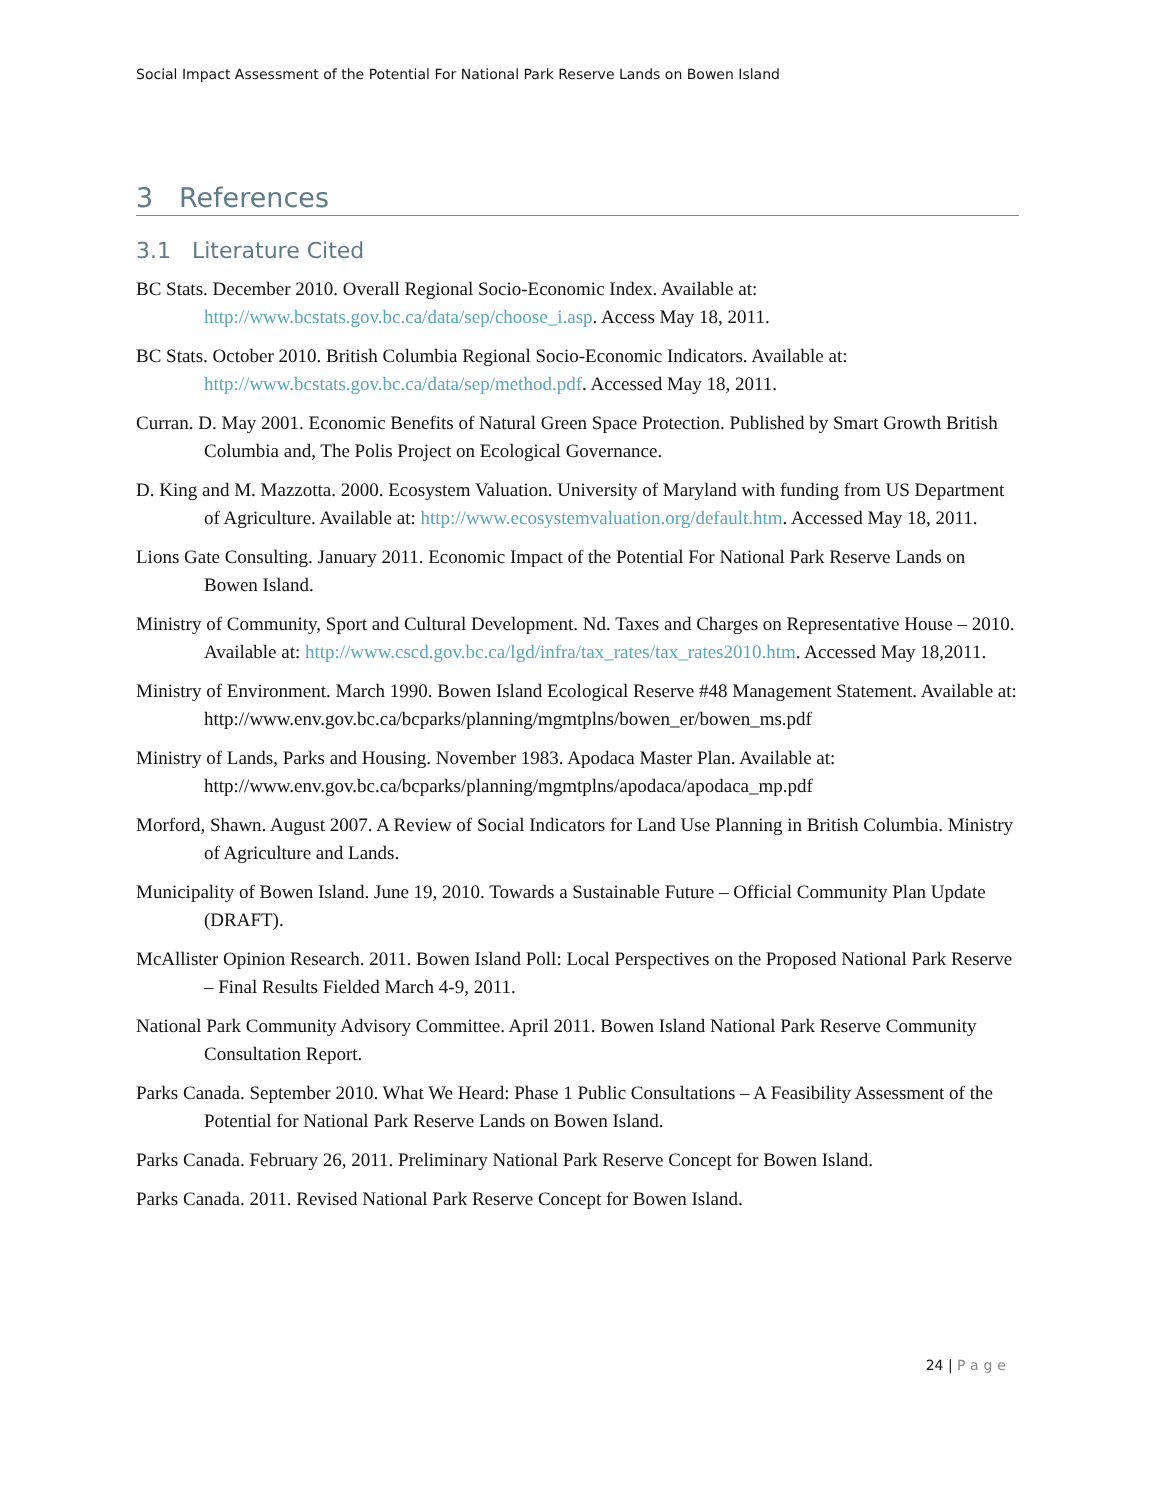Social Impact Assessment of the Potential For National Park Reserve Lands on Bowen Island
3 References
3.1 Literature Cited
BC Stats. December 2010. Overall Regional Socio-Economic Index. Available at: http://www.bcstats.gov.bc.ca/data/sep/choose_i.asp. Access May 18, 2011.
BC Stats. October 2010. British Columbia Regional Socio-Economic Indicators. Available at: http://www.bcstats.gov.bc.ca/data/sep/method.pdf. Accessed May 18, 2011.
Curran. D. May 2001. Economic Benefits of Natural Green Space Protection. Published by Smart Growth British Columbia and, The Polis Project on Ecological Governance.
D. King and M. Mazzotta. 2000. Ecosystem Valuation. University of Maryland with funding from US Department of Agriculture. Available at: http://www.ecosystemvaluation.org/default.htm. Accessed May 18, 2011.
Lions Gate Consulting. January 2011. Economic Impact of the Potential For National Park Reserve Lands on Bowen Island.
Ministry of Community, Sport and Cultural Development. Nd. Taxes and Charges on Representative House – 2010. Available at: http://www.cscd.gov.bc.ca/lgd/infra/tax_rates/tax_rates2010.htm. Accessed May 18,2011.
Ministry of Environment. March 1990. Bowen Island Ecological Reserve #48 Management Statement. Available at: http://www.env.gov.bc.ca/bcparks/planning/mgmtplns/bowen_er/bowen_ms.pdf
Ministry of Lands, Parks and Housing. November 1983. Apodaca Master Plan. Available at: http://www.env.gov.bc.ca/bcparks/planning/mgmtplns/apodaca/apodaca_mp.pdf
Morford, Shawn. August 2007. A Review of Social Indicators for Land Use Planning in British Columbia. Ministry of Agriculture and Lands.
Municipality of Bowen Island. June 19, 2010. Towards a Sustainable Future – Official Community Plan Update (DRAFT).
McAllister Opinion Research. 2011. Bowen Island Poll: Local Perspectives on the Proposed National Park Reserve – Final Results Fielded March 4-9, 2011.
National Park Community Advisory Committee. April 2011. Bowen Island National Park Reserve Community Consultation Report.
Parks Canada. September 2010. What We Heard: Phase 1 Public Consultations – A Feasibility Assessment of the Potential for National Park Reserve Lands on Bowen Island.
Parks Canada. February 26, 2011. Preliminary National Park Reserve Concept for Bowen Island.
Parks Canada. 2011. Revised National Park Reserve Concept for Bowen Island.
24 | Page